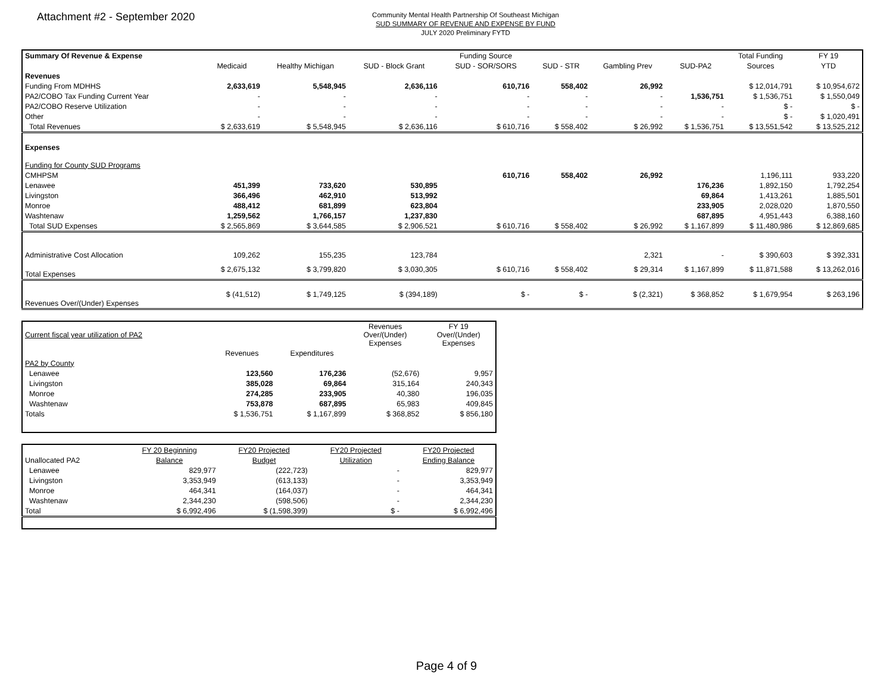Attachment #2 - September 2020
Community Mental Health Partnership Of Southeast Michigan
SUD SUMMARY OF REVENUE AND EXPENSE BY FUND
JULY 2020 Preliminary FYTD
| Summary Of Revenue & Expense | | | | Funding Source | | | | Total Funding | FY 19 |
| | Medicaid | Healthy Michigan | SUD - Block Grant | SUD - SOR/SORS | SUD - STR | Gambling Prev | SUD-PA2 | Sources | YTD |
| Revenues | | | | | | | | | |
| Funding From MDHHS | 2,633,619 | 5,548,945 | 2,636,116 | 610,716 | 558,402 | 26,992 | | $ 12,014,791 | $ 10,954,672 |
| PA2/COBO Tax Funding Current Year | - | - | - | - | - | - | 1,536,751 | $ 1,536,751 | $ 1,550,049 |
| PA2/COBO Reserve Utilization | - | - | - | - | - | - | - | $ - | $ - |
| Other | - | - | - | - | - | - | - | $ - | $ 1,020,491 |
| Total Revenues | $ 2,633,619 | $ 5,548,945 | $ 2,636,116 | $ 610,716 | $ 558,402 | $ 26,992 | $ 1,536,751 | $ 13,551,542 | $ 13,525,212 |
| Expenses | | | | | | | | | |
| Funding for County SUD Programs | | | | | | | | | |
| CMHPSM | | | | 610,716 | 558,402 | 26,992 | | 1,196,111 | 933,220 |
| Lenawee | 451,399 | 733,620 | 530,895 | | | | 176,236 | 1,892,150 | 1,792,254 |
| Livingston | 366,496 | 462,910 | 513,992 | | | | 69,864 | 1,413,261 | 1,885,501 |
| Monroe | 488,412 | 681,899 | 623,804 | | | | 233,905 | 2,028,020 | 1,870,550 |
| Washtenaw | 1,259,562 | 1,766,157 | 1,237,830 | | | | 687,895 | 4,951,443 | 6,388,160 |
| Total SUD Expenses | $ 2,565,869 | $ 3,644,585 | $ 2,906,521 | $ 610,716 | $ 558,402 | $ 26,992 | $ 1,167,899 | $ 11,480,986 | $ 12,869,685 |
| Administrative Cost Allocation | 109,262 | 155,235 | 123,784 | | | 2,321 | - | $ 390,603 | $ 392,331 |
| Total Expenses | $ 2,675,132 | $ 3,799,820 | $ 3,030,305 | $ 610,716 | $ 558,402 | $ 29,314 | $ 1,167,899 | $ 11,871,588 | $ 13,262,016 |
| Revenues Over/(Under) Expenses | $ (41,512) | $ 1,749,125 | $ (394,189) | $ - | $ - | $ (2,321) | $ 368,852 | $ 1,679,954 | $ 263,196 |
| Current fiscal year utilization of PA2 | | | Revenues Over/(Under) Expenses | FY 19 Over/(Under) Expenses |
| | Revenues | Expenditures | | |
| PA2 by County | | | | |
| Lenawee | 123,560 | 176,236 | (52,676) | 9,957 |
| Livingston | 385,028 | 69,864 | 315,164 | 240,343 |
| Monroe | 274,285 | 233,905 | 40,380 | 196,035 |
| Washtenaw | 753,878 | 687,895 | 65,983 | 409,845 |
| Totals | $ 1,536,751 | $ 1,167,899 | $ 368,852 | $ 856,180 |
| | FY 20 Beginning | FY20 Projected | FY20 Projected | FY20 Projected |
| Unallocated PA2 | Balance | Budget | Utilization | Ending Balance |
| Lenawee | 829,977 | (222,723) | - | 829,977 |
| Livingston | 3,353,949 | (613,133) | - | 3,353,949 |
| Monroe | 464,341 | (164,037) | - | 464,341 |
| Washtenaw | 2,344,230 | (598,506) | - | 2,344,230 |
| Total | $ 6,992,496 | $ (1,598,399) | $ - | $ 6,992,496 |
Page 4 of 9